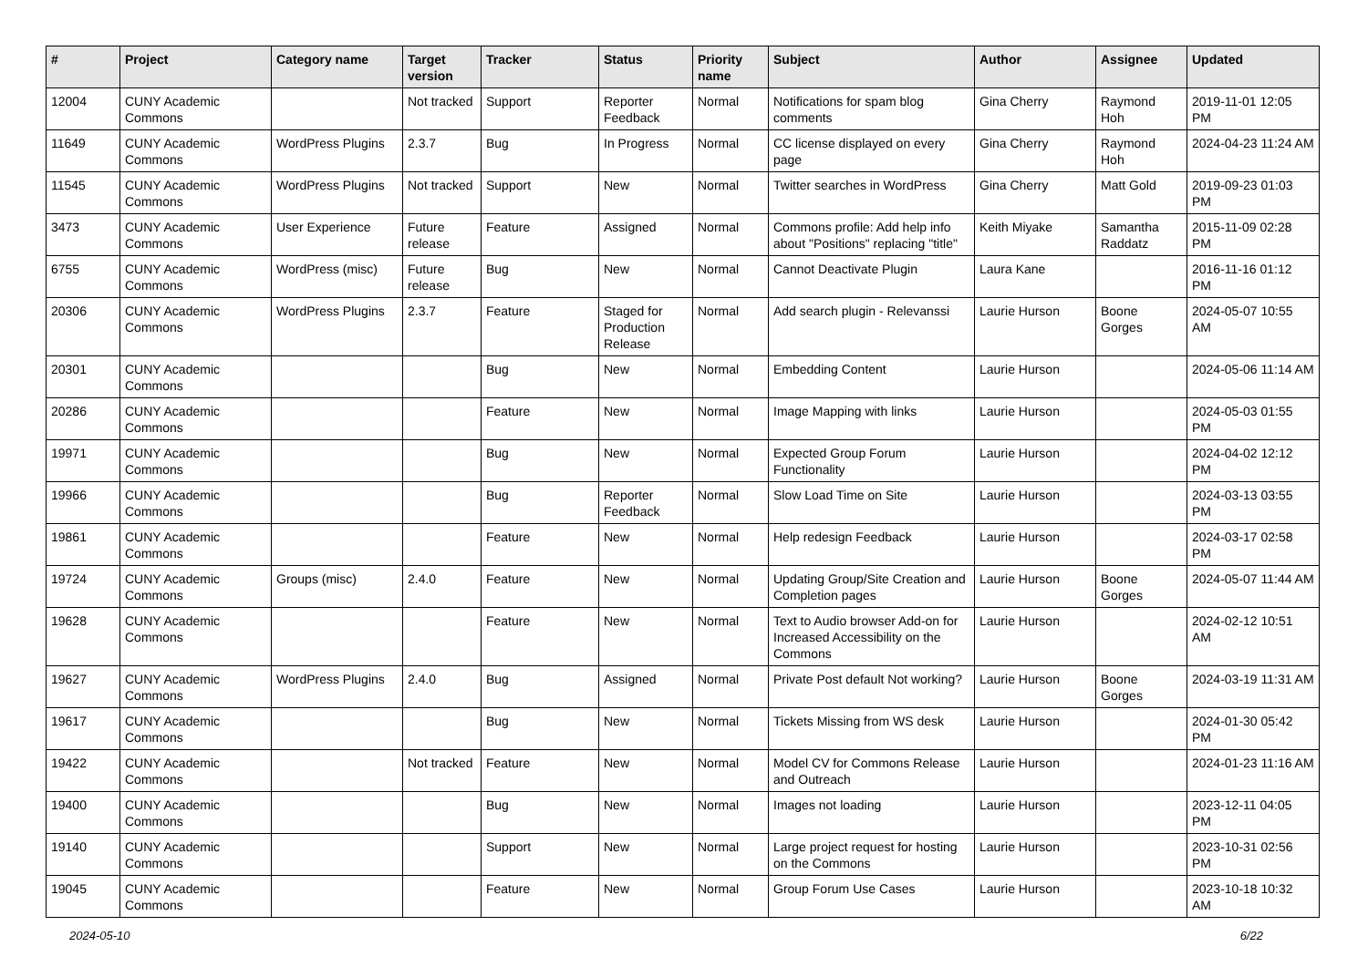| # | Project | Category name | Target version | Tracker | Status | Priority name | Subject | Author | Assignee | Updated |
| --- | --- | --- | --- | --- | --- | --- | --- | --- | --- | --- |
| 12004 | CUNY Academic Commons | | Not tracked | Support | Reporter Feedback | Normal | Notifications for spam blog comments | Gina Cherry | Raymond Hoh | 2019-11-01 12:05 PM |
| 11649 | CUNY Academic Commons | WordPress Plugins | 2.3.7 | Bug | In Progress | Normal | CC license displayed on every page | Gina Cherry | Raymond Hoh | 2024-04-23 11:24 AM |
| 11545 | CUNY Academic Commons | WordPress Plugins | Not tracked | Support | New | Normal | Twitter searches in WordPress | Gina Cherry | Matt Gold | 2019-09-23 01:03 PM |
| 3473 | CUNY Academic Commons | User Experience | Future release | Feature | Assigned | Normal | Commons profile: Add help info about "Positions" replacing "title" | Keith Miyake | Samantha Raddatz | 2015-11-09 02:28 PM |
| 6755 | CUNY Academic Commons | WordPress (misc) | Future release | Bug | New | Normal | Cannot Deactivate Plugin | Laura Kane | | 2016-11-16 01:12 PM |
| 20306 | CUNY Academic Commons | WordPress Plugins | 2.3.7 | Feature | Staged for Production Release | Normal | Add search plugin - Relevanssi | Laurie Hurson | Boone Gorges | 2024-05-07 10:55 AM |
| 20301 | CUNY Academic Commons | | | Bug | New | Normal | Embedding Content | Laurie Hurson | | 2024-05-06 11:14 AM |
| 20286 | CUNY Academic Commons | | | Feature | New | Normal | Image Mapping with links | Laurie Hurson | | 2024-05-03 01:55 PM |
| 19971 | CUNY Academic Commons | | | Bug | New | Normal | Expected Group Forum Functionality | Laurie Hurson | | 2024-04-02 12:12 PM |
| 19966 | CUNY Academic Commons | | | Bug | Reporter Feedback | Normal | Slow Load Time on Site | Laurie Hurson | | 2024-03-13 03:55 PM |
| 19861 | CUNY Academic Commons | | | Feature | New | Normal | Help redesign Feedback | Laurie Hurson | | 2024-03-17 02:58 PM |
| 19724 | CUNY Academic Commons | Groups (misc) | 2.4.0 | Feature | New | Normal | Updating Group/Site Creation and Completion pages | Laurie Hurson | Boone Gorges | 2024-05-07 11:44 AM |
| 19628 | CUNY Academic Commons | | | Feature | New | Normal | Text to Audio browser Add-on for Increased Accessibility on the Commons | Laurie Hurson | | 2024-02-12 10:51 AM |
| 19627 | CUNY Academic Commons | WordPress Plugins | 2.4.0 | Bug | Assigned | Normal | Private Post default Not working? | Laurie Hurson | Boone Gorges | 2024-03-19 11:31 AM |
| 19617 | CUNY Academic Commons | | | Bug | New | Normal | Tickets Missing from WS desk | Laurie Hurson | | 2024-01-30 05:42 PM |
| 19422 | CUNY Academic Commons | | Not tracked | Feature | New | Normal | Model CV for Commons Release and Outreach | Laurie Hurson | | 2024-01-23 11:16 AM |
| 19400 | CUNY Academic Commons | | | Bug | New | Normal | Images not loading | Laurie Hurson | | 2023-12-11 04:05 PM |
| 19140 | CUNY Academic Commons | | | Support | New | Normal | Large project request for hosting on the Commons | Laurie Hurson | | 2023-10-31 02:56 PM |
| 19045 | CUNY Academic Commons | | | Feature | New | Normal | Group Forum Use Cases | Laurie Hurson | | 2023-10-18 10:32 AM |
2024-05-10 6/22